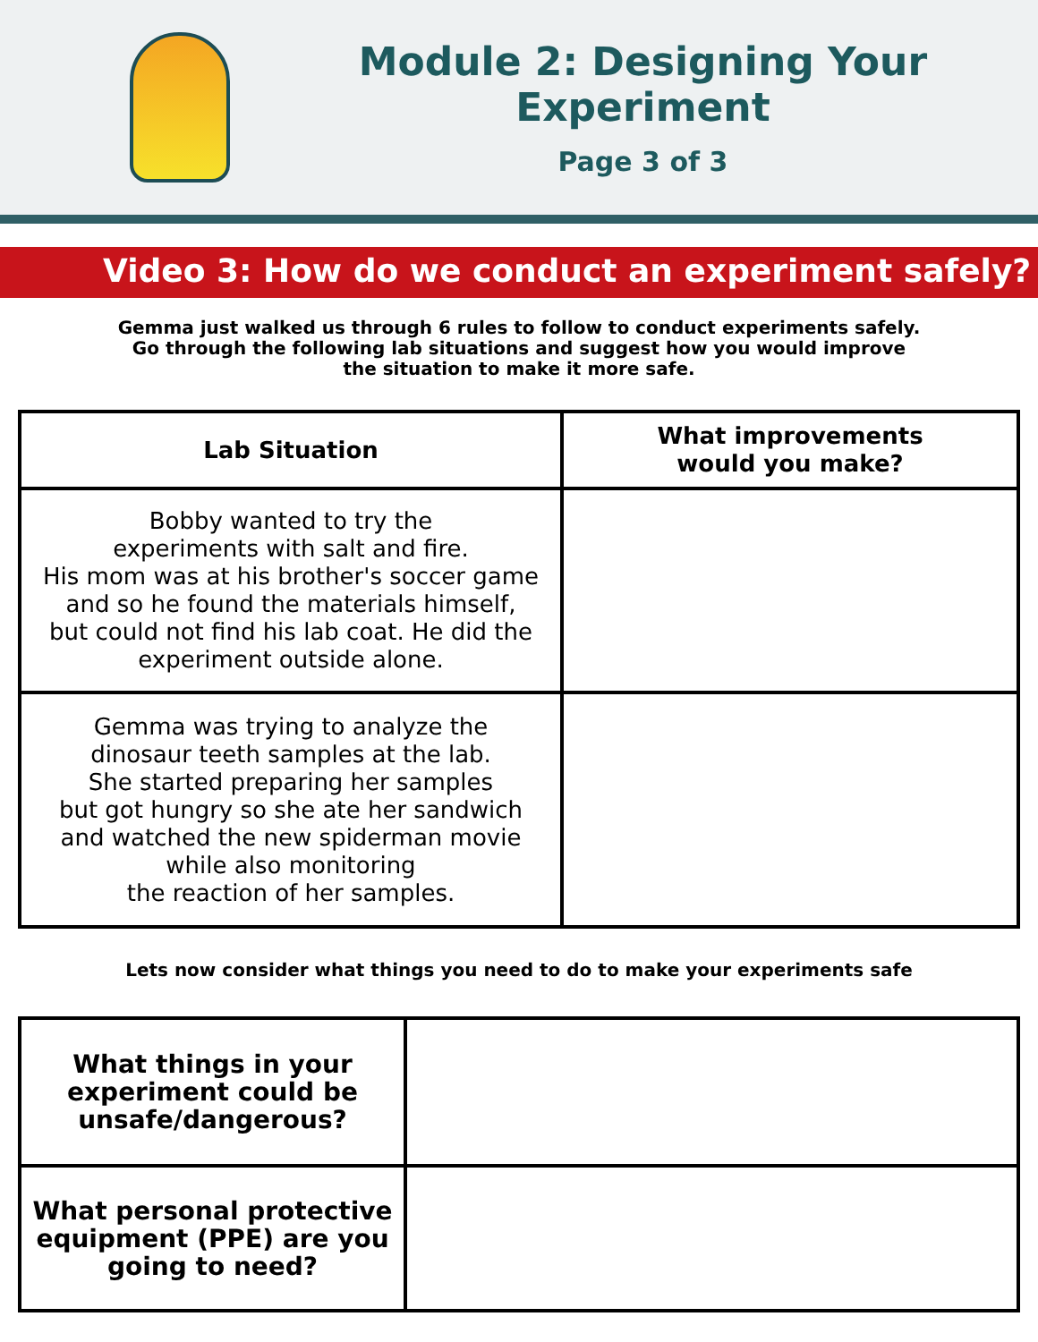Module 2: Designing Your Experiment
Page 3 of 3
Video 3: How do we conduct an experiment safely?
Gemma just walked us through 6 rules to follow to conduct experiments safely.
Go through the following lab situations and suggest how you would improve
the situation to make it more safe.
| Lab Situation | What improvements would you make? |
| --- | --- |
| Bobby wanted to try the experiments with salt and fire. His mom was at his brother's soccer game and so he found the materials himself, but could not find his lab coat. He did the experiment outside alone. | |
| Gemma was trying to analyze the dinosaur teeth samples at the lab. She started preparing her samples but got hungry so she ate her sandwich and watched the new spiderman movie while also monitoring the reaction of her samples. | |
Lets now consider what things you need to do to make your experiments safe
| What things in your experiment could be unsafe/dangerous? | |
| What personal protective equipment (PPE) are you going to need? | |